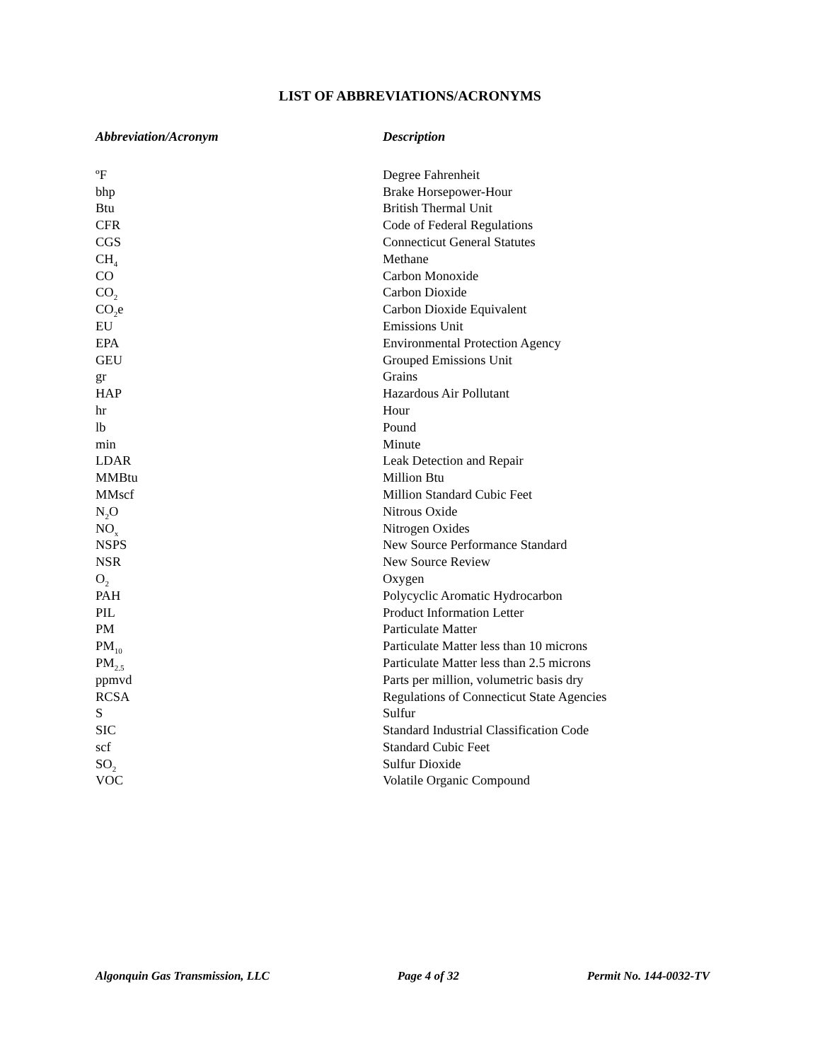LIST OF ABBREVIATIONS/ACRONYMS
| Abbreviation/Acronym | Description |
| --- | --- |
| ºF | Degree Fahrenheit |
| bhp | Brake Horsepower-Hour |
| Btu | British Thermal Unit |
| CFR | Code of Federal Regulations |
| CGS | Connecticut General Statutes |
| CH<sub>4</sub> | Methane |
| CO | Carbon Monoxide |
| CO<sub>2</sub> | Carbon Dioxide |
| CO<sub>2</sub>e | Carbon Dioxide Equivalent |
| EU | Emissions Unit |
| EPA | Environmental Protection Agency |
| GEU | Grouped Emissions Unit |
| gr | Grains |
| HAP | Hazardous Air Pollutant |
| hr | Hour |
| lb | Pound |
| min | Minute |
| LDAR | Leak Detection and Repair |
| MMBtu | Million Btu |
| MMscf | Million Standard Cubic Feet |
| N<sub>2</sub>O | Nitrous Oxide |
| NO<sub>x</sub> | Nitrogen Oxides |
| NSPS | New Source Performance Standard |
| NSR | New Source Review |
| O<sub>2</sub> | Oxygen |
| PAH | Polycyclic Aromatic Hydrocarbon |
| PIL | Product Information Letter |
| PM | Particulate Matter |
| PM<sub>10</sub> | Particulate Matter less than 10 microns |
| PM<sub>2.5</sub> | Particulate Matter less than 2.5 microns |
| ppmvd | Parts per million, volumetric basis dry |
| RCSA | Regulations of Connecticut State Agencies |
| S | Sulfur |
| SIC | Standard Industrial Classification Code |
| scf | Standard Cubic Feet |
| SO<sub>2</sub> | Sulfur Dioxide |
| VOC | Volatile Organic Compound |
Algonquin Gas Transmission, LLC Page 4 of 32 Permit No. 144-0032-TV